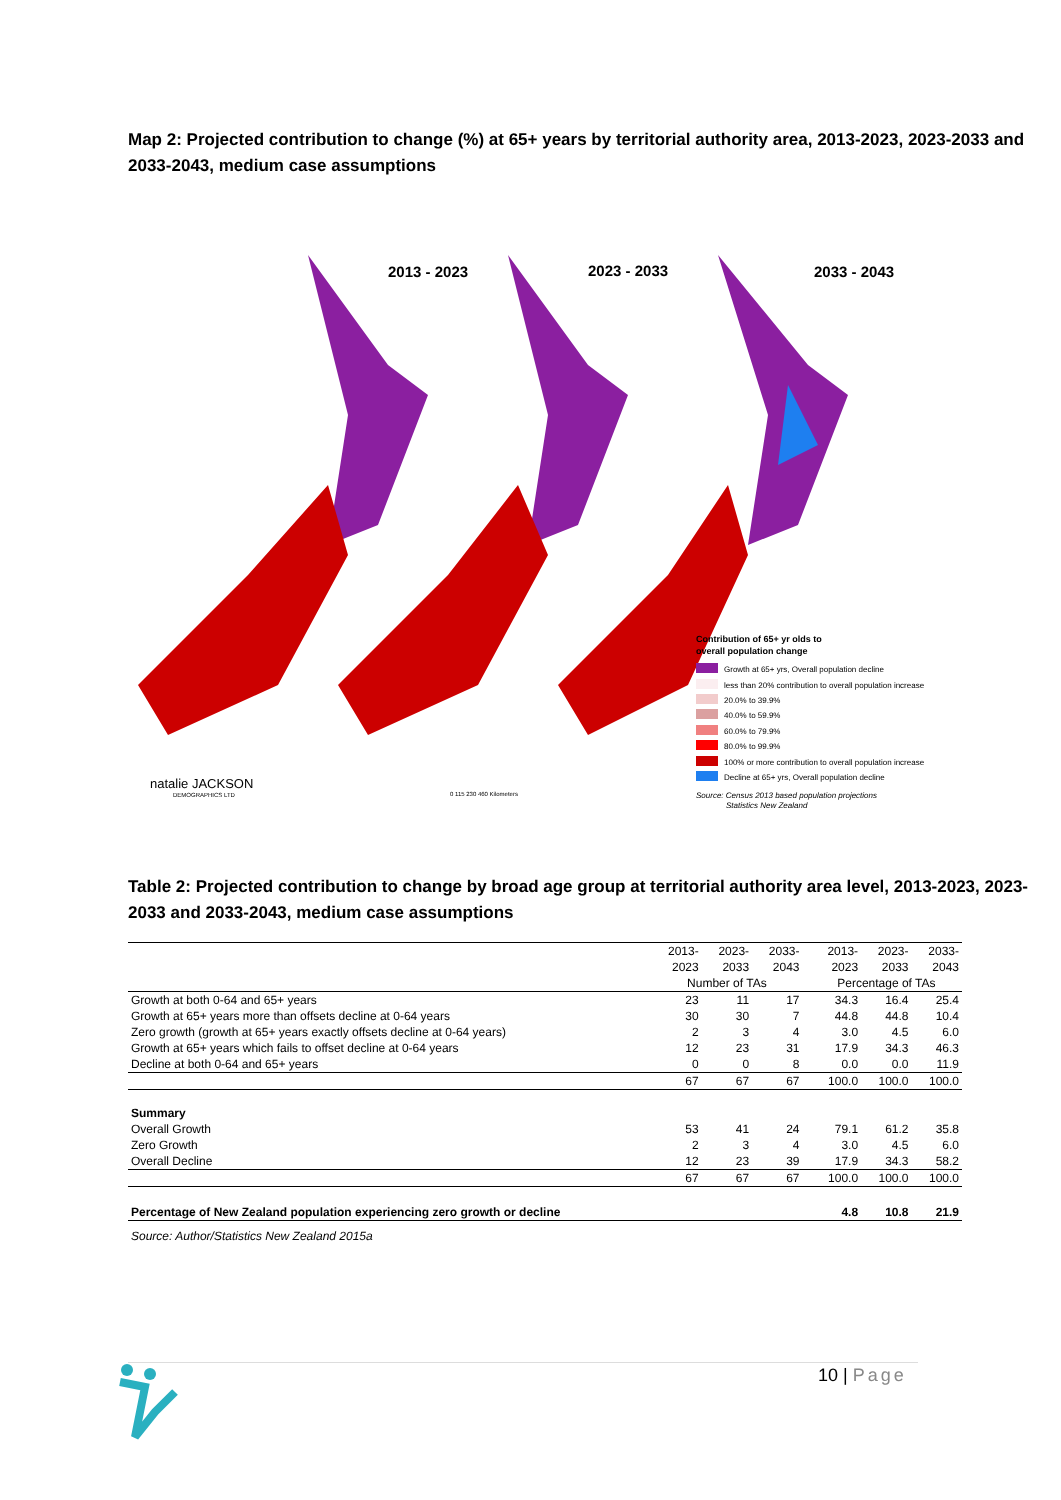Map 2: Projected contribution to change (%) at 65+ years by territorial authority area, 2013-2023, 2023-2033 and 2033-2043, medium case assumptions
2013 - 2023
2023 - 2033
2033 - 2043
Contribution of 65+ yr olds to
overall population change
Growth at 65+ yrs, Overall population decline
less than 20% contribution to overall population increase
20.0% to 39.9%
40.0% to 59.9%
60.0% to 79.9%
80.0% to 99.9%
100% or more contribution to overall population increase
Decline at 65+ yrs, Overall population decline
Source: Census 2013 based population projections
Statistics New Zealand
natalie JACKSON
DEMOGRAPHICS LTD
0 115 230 460 Kilometers
Table 2: Projected contribution to change by broad age group at territorial authority area level, 2013-2023, 2023-2033 and 2033-2043, medium case assumptions
| | 2013- | 2023- | 2033- | | 2013- | 2023- | 2033- |
| | 2023 | 2033 | 2043 | | 2023 | 2033 | 2043 |
| | Number of TAs | | | | Percentage of TAs | | |
| Growth at both 0-64 and 65+ years | 23 | 11 | 17 | | 34.3 | 16.4 | 25.4 |
| Growth at 65+ years more than offsets decline at 0-64 years | 30 | 30 | 7 | | 44.8 | 44.8 | 10.4 |
| Zero growth (growth at 65+ years exactly offsets decline at 0-64 years) | 2 | 3 | 4 | | 3.0 | 4.5 | 6.0 |
| Growth at 65+ years which fails to offset decline at 0-64 years | 12 | 23 | 31 | | 17.9 | 34.3 | 46.3 |
| Decline at both 0-64 and 65+ years | 0 | 0 | 8 | | 0.0 | 0.0 | 11.9 |
| | 67 | 67 | 67 | | 100.0 | 100.0 | 100.0 |
| Summary | | | | | | | |
| Overall Growth | 53 | 41 | 24 | | 79.1 | 61.2 | 35.8 |
| Zero Growth | 2 | 3 | 4 | | 3.0 | 4.5 | 6.0 |
| Overall Decline | 12 | 23 | 39 | | 17.9 | 34.3 | 58.2 |
| | 67 | 67 | 67 | | 100.0 | 100.0 | 100.0 |
| Percentage of New Zealand population experiencing zero growth or decline | | | | | 4.8 | 10.8 | 21.9 |
Source: Author/Statistics New Zealand 2015a
10 | Page